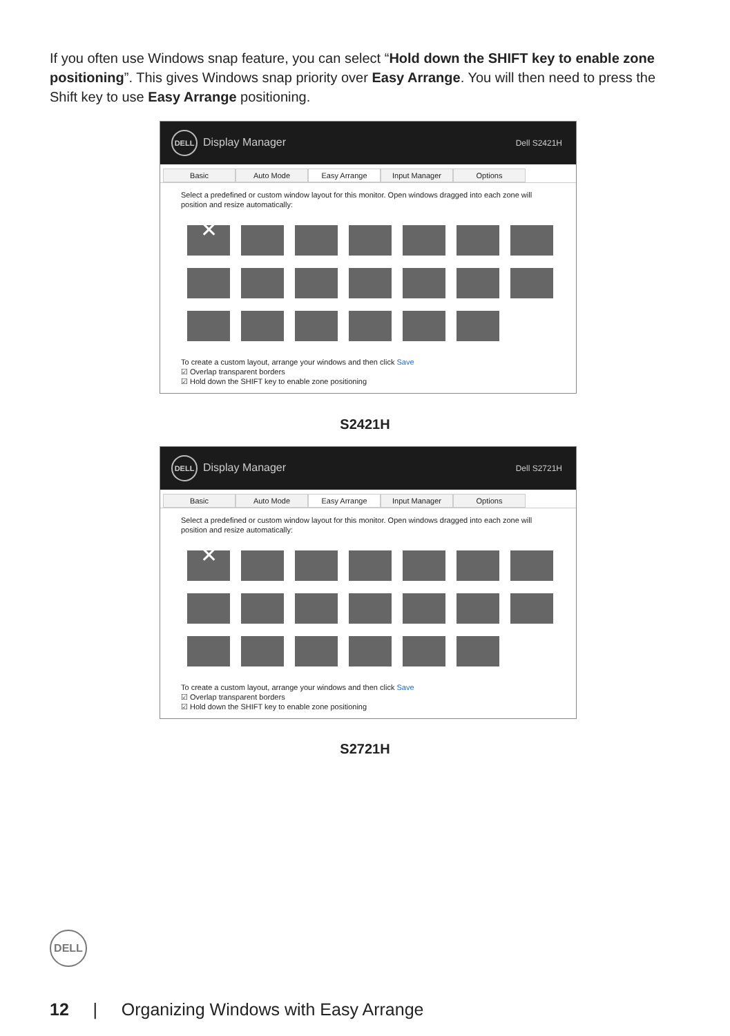If you often use Windows snap feature, you can select “Hold down the SHIFT key to enable zone positioning”. This gives Windows snap priority over Easy Arrange. You will then need to press the Shift key to use Easy Arrange positioning.
DELL Display Manager Dell S2421H
Basic Auto Mode Easy Arrange Input Manager Options
Select a predefined or custom window layout for this monitor. Open windows dragged into each zone will position and resize automatically:
✕
To create a custom layout, arrange your windows and then click Save
☑ Overlap transparent borders
☑ Hold down the SHIFT key to enable zone positioning
S2421H
DELL Display Manager Dell S2721H
Basic Auto Mode Easy Arrange Input Manager Options
Select a predefined or custom window layout for this monitor. Open windows dragged into each zone will position and resize automatically:
✕
To create a custom layout, arrange your windows and then click Save
☑ Overlap transparent borders
☑ Hold down the SHIFT key to enable zone positioning
S2721H
DELL
12 | Organizing Windows with Easy Arrange